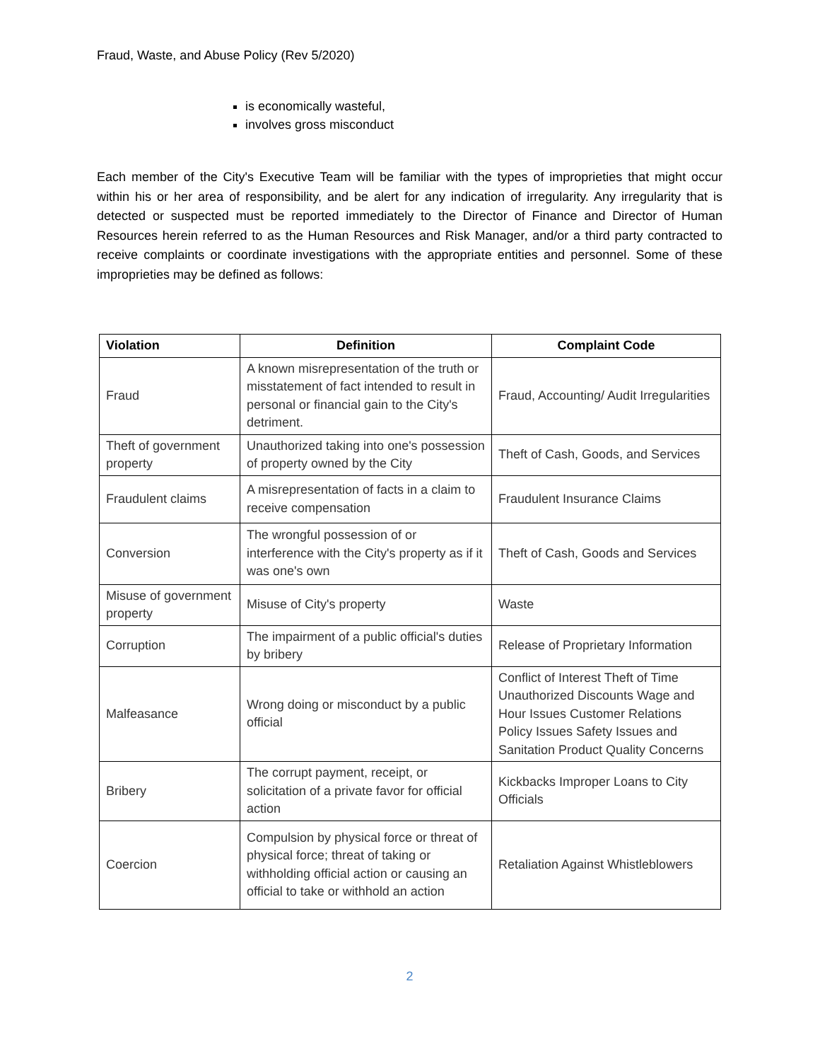Fraud, Waste, and Abuse Policy (Rev 5/2020)
is economically wasteful,
involves gross misconduct
Each member of the City's Executive Team will be familiar with the types of improprieties that might occur within his or her area of responsibility, and be alert for any indication of irregularity. Any irregularity that is detected or suspected must be reported immediately to the Director of Finance and Director of Human Resources herein referred to as the Human Resources and Risk Manager, and/or a third party contracted to receive complaints or coordinate investigations with the appropriate entities and personnel. Some of these improprieties may be defined as follows:
| Violation | Definition | Complaint Code |
| --- | --- | --- |
| Fraud | A known misrepresentation of the truth or misstatement of fact intended to result in personal or financial gain to the City's detriment. | Fraud, Accounting/ Audit Irregularities |
| Theft of government property | Unauthorized taking into one's possession of property owned by the City | Theft of Cash, Goods, and Services |
| Fraudulent claims | A misrepresentation of facts in a claim to receive compensation | Fraudulent Insurance Claims |
| Conversion | The wrongful possession of or interference with the City's property as if it was one's own | Theft of Cash, Goods and Services |
| Misuse of government property | Misuse of City's property | Waste |
| Corruption | The impairment of a public official's duties by bribery | Release of Proprietary Information |
| Malfeasance | Wrong doing or misconduct by a public official | Conflict of Interest Theft of Time Unauthorized Discounts Wage and Hour Issues Customer Relations Policy Issues Safety Issues and Sanitation Product Quality Concerns |
| Bribery | The corrupt payment, receipt, or solicitation of a private favor for official action | Kickbacks Improper Loans to City Officials |
| Coercion | Compulsion by physical force or threat of physical force; threat of taking or withholding official action or causing an official to take or withhold an action | Retaliation Against Whistleblowers |
2